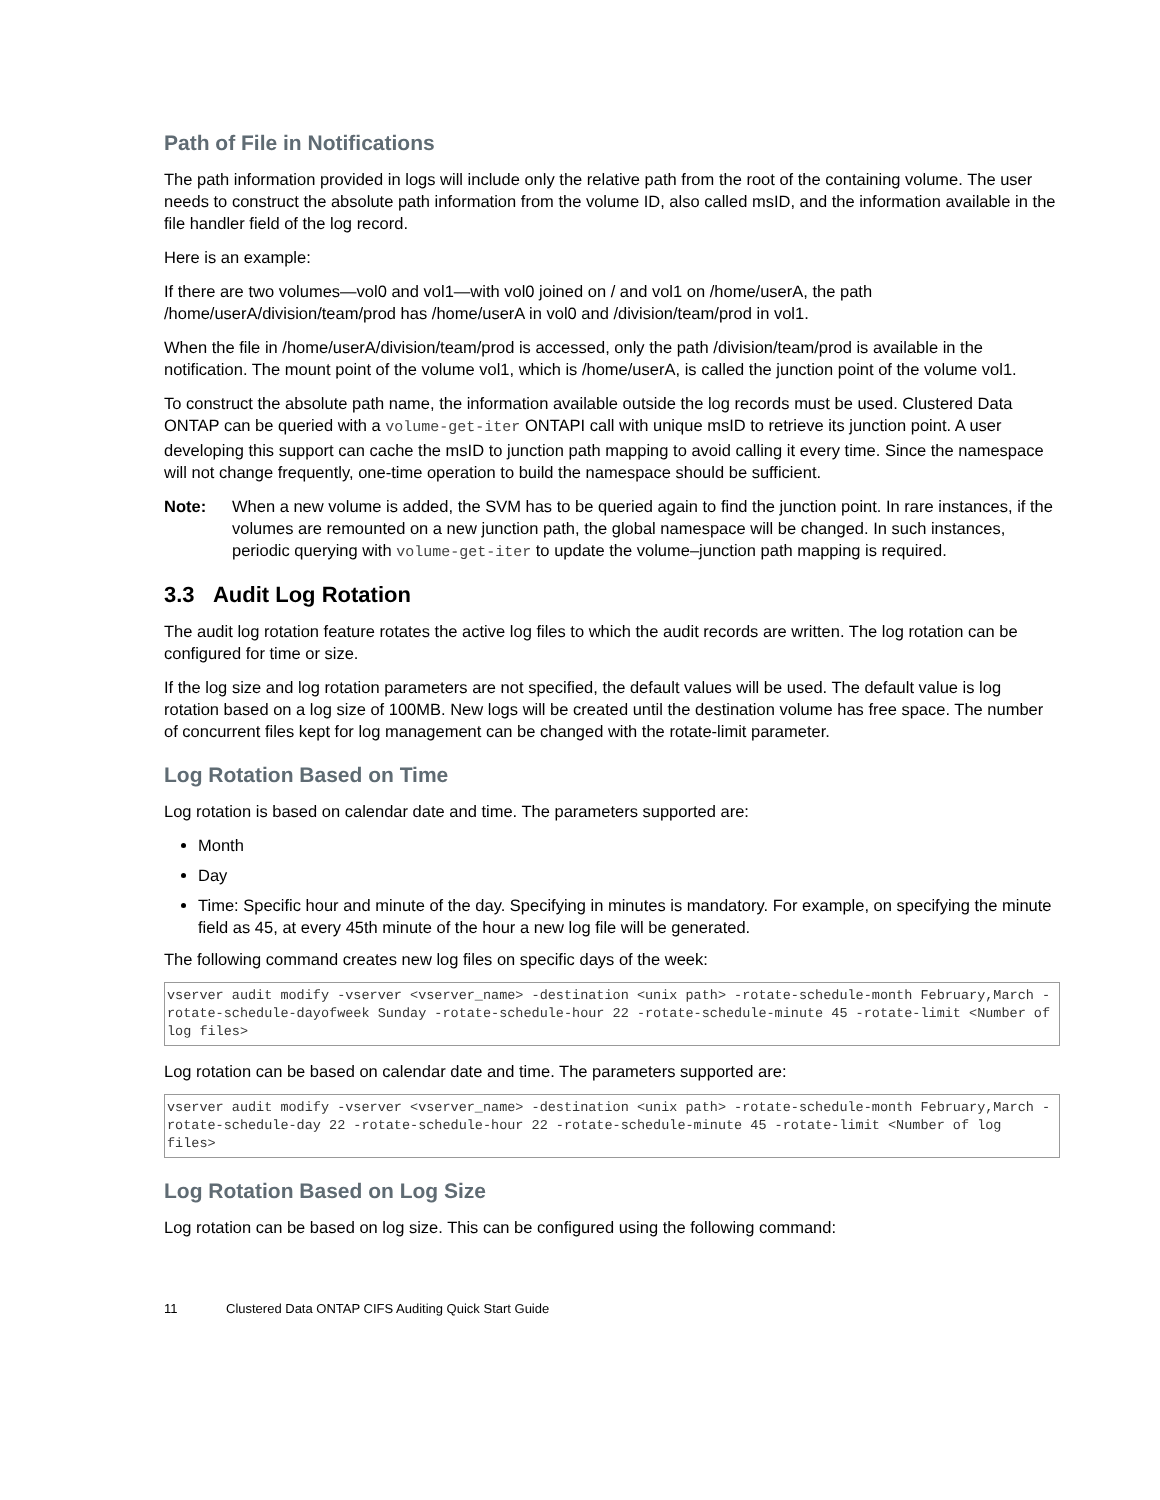Path of File in Notifications
The path information provided in logs will include only the relative path from the root of the containing volume. The user needs to construct the absolute path information from the volume ID, also called msID, and the information available in the file handler field of the log record.
Here is an example:
If there are two volumes—vol0 and vol1—with vol0 joined on / and vol1 on /home/userA, the path /home/userA/division/team/prod has /home/userA in vol0 and /division/team/prod in vol1.
When the file in /home/userA/division/team/prod is accessed, only the path /division/team/prod is available in the notification. The mount point of the volume vol1, which is /home/userA, is called the junction point of the volume vol1.
To construct the absolute path name, the information available outside the log records must be used. Clustered Data ONTAP can be queried with a volume-get-iter ONTAPI call with unique msID to retrieve its junction point. A user developing this support can cache the msID to junction path mapping to avoid calling it every time. Since the namespace will not change frequently, one-time operation to build the namespace should be sufficient.
Note: When a new volume is added, the SVM has to be queried again to find the junction point. In rare instances, if the volumes are remounted on a new junction path, the global namespace will be changed. In such instances, periodic querying with volume-get-iter to update the volume–junction path mapping is required.
3.3 Audit Log Rotation
The audit log rotation feature rotates the active log files to which the audit records are written. The log rotation can be configured for time or size.
If the log size and log rotation parameters are not specified, the default values will be used. The default value is log rotation based on a log size of 100MB. New logs will be created until the destination volume has free space. The number of concurrent files kept for log management can be changed with the rotate-limit parameter.
Log Rotation Based on Time
Log rotation is based on calendar date and time. The parameters supported are:
Month
Day
Time: Specific hour and minute of the day. Specifying in minutes is mandatory. For example, on specifying the minute field as 45, at every 45th minute of the hour a new log file will be generated.
The following command creates new log files on specific days of the week:
vserver audit modify -vserver <vserver_name> -destination <unix path> -rotate-schedule-month February,March -rotate-schedule-dayofweek Sunday -rotate-schedule-hour 22 -rotate-schedule-minute 45 -rotate-limit <Number of log files>
Log rotation can be based on calendar date and time. The parameters supported are:
vserver audit modify -vserver <vserver_name> -destination <unix path> -rotate-schedule-month February,March -rotate-schedule-day 22 -rotate-schedule-hour 22 -rotate-schedule-minute 45 -rotate-limit <Number of log files>
Log Rotation Based on Log Size
Log rotation can be based on log size. This can be configured using the following command:
11 Clustered Data ONTAP CIFS Auditing Quick Start Guide